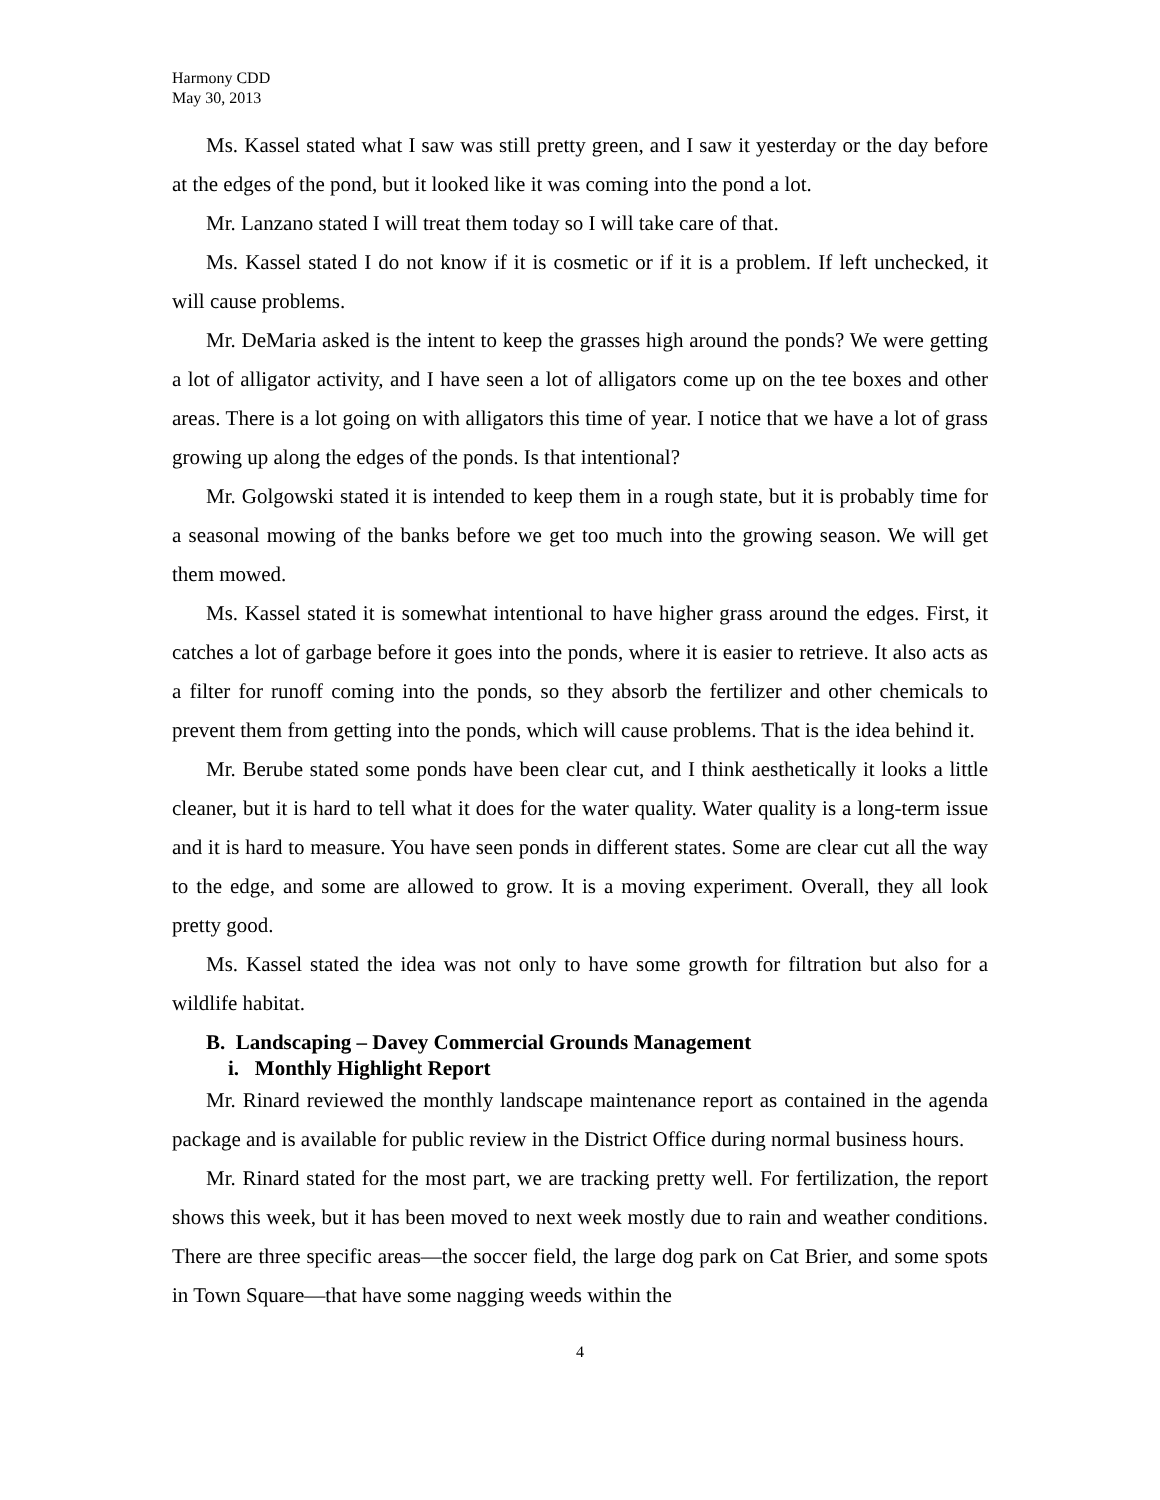Harmony CDD
May 30, 2013
Ms. Kassel stated what I saw was still pretty green, and I saw it yesterday or the day before at the edges of the pond, but it looked like it was coming into the pond a lot.
Mr. Lanzano stated I will treat them today so I will take care of that.
Ms. Kassel stated I do not know if it is cosmetic or if it is a problem. If left unchecked, it will cause problems.
Mr. DeMaria asked is the intent to keep the grasses high around the ponds? We were getting a lot of alligator activity, and I have seen a lot of alligators come up on the tee boxes and other areas. There is a lot going on with alligators this time of year. I notice that we have a lot of grass growing up along the edges of the ponds. Is that intentional?
Mr. Golgowski stated it is intended to keep them in a rough state, but it is probably time for a seasonal mowing of the banks before we get too much into the growing season. We will get them mowed.
Ms. Kassel stated it is somewhat intentional to have higher grass around the edges. First, it catches a lot of garbage before it goes into the ponds, where it is easier to retrieve. It also acts as a filter for runoff coming into the ponds, so they absorb the fertilizer and other chemicals to prevent them from getting into the ponds, which will cause problems. That is the idea behind it.
Mr. Berube stated some ponds have been clear cut, and I think aesthetically it looks a little cleaner, but it is hard to tell what it does for the water quality. Water quality is a long-term issue and it is hard to measure. You have seen ponds in different states. Some are clear cut all the way to the edge, and some are allowed to grow. It is a moving experiment. Overall, they all look pretty good.
Ms. Kassel stated the idea was not only to have some growth for filtration but also for a wildlife habitat.
B. Landscaping – Davey Commercial Grounds Management
i. Monthly Highlight Report
Mr. Rinard reviewed the monthly landscape maintenance report as contained in the agenda package and is available for public review in the District Office during normal business hours.
Mr. Rinard stated for the most part, we are tracking pretty well. For fertilization, the report shows this week, but it has been moved to next week mostly due to rain and weather conditions. There are three specific areas—the soccer field, the large dog park on Cat Brier, and some spots in Town Square—that have some nagging weeds within the
4